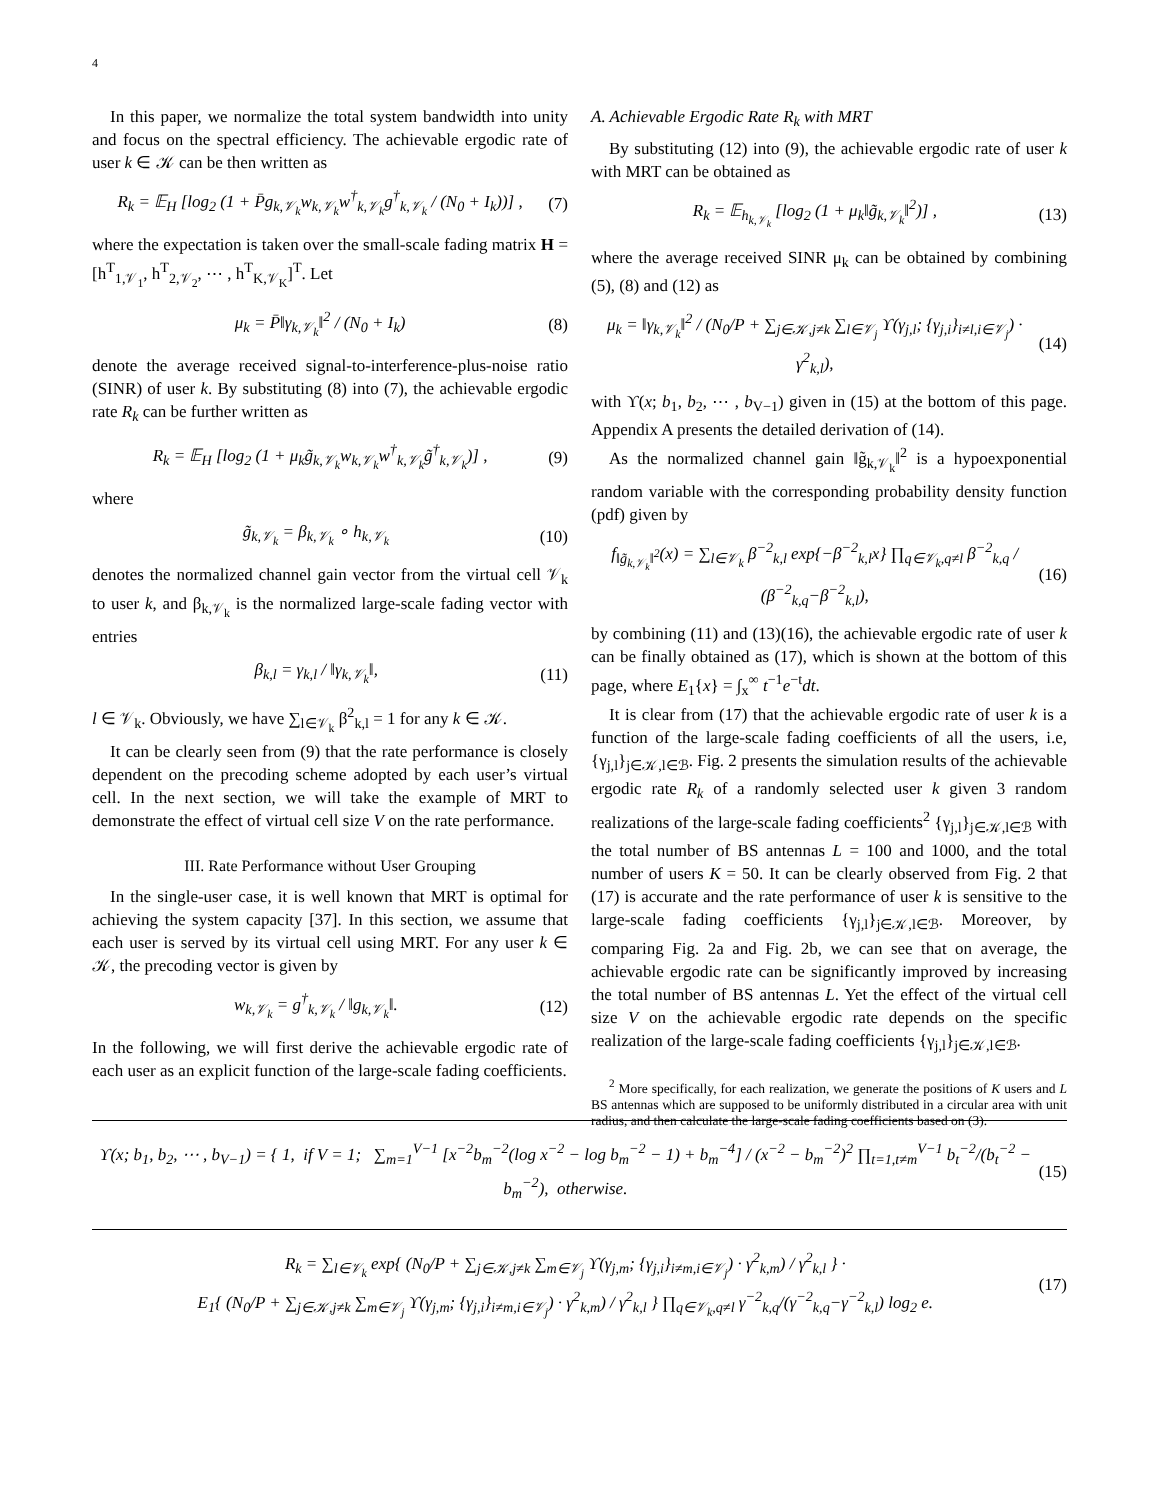4
In this paper, we normalize the total system bandwidth into unity and focus on the spectral efficiency. The achievable ergodic rate of user k ∈ 𝒦 can be then written as
R<sub>k</sub> = 𝔼<sub>H</sub> [log<sub>2</sub> (1 + P̄g<sub>k,𝒱<sub>k</sub></sub>w<sub>k,𝒱<sub>k</sub></sub>w<sup>†</sup><sub>k,𝒱<sub>k</sub></sub>g<sup>†</sup><sub>k,𝒱<sub>k</sub></sub> / (N<sub>0</sub> + I<sub>k</sub>))] , (7)
where the expectation is taken over the small-scale fading matrix H = [h<sup>T</sup><sub>1,𝒱<sub>1</sub></sub>, h<sup>T</sup><sub>2,𝒱<sub>2</sub></sub>, ⋯ , h<sup>T</sup><sub>K,𝒱<sub>K</sub></sub>]<sup>T</sup>. Let
μ<sub>k</sub> = P̄‖γ<sub>k,𝒱<sub>k</sub></sub>‖<sup>2</sup> / (N<sub>0</sub> + I<sub>k</sub>) (8)
denote the average received signal-to-interference-plus-noise ratio (SINR) of user k. By substituting (8) into (7), the achievable ergodic rate R<sub>k</sub> can be further written as
R<sub>k</sub> = 𝔼<sub>H</sub> [log<sub>2</sub> (1 + μ<sub>k</sub>g̃<sub>k,𝒱<sub>k</sub></sub>w<sub>k,𝒱<sub>k</sub></sub>w<sup>†</sup><sub>k,𝒱<sub>k</sub></sub>g̃<sup>†</sup><sub>k,𝒱<sub>k</sub></sub>)] , (9)
where
g̃<sub>k,𝒱<sub>k</sub></sub> = β<sub>k,𝒱<sub>k</sub></sub> ∘ h<sub>k,𝒱<sub>k</sub></sub> (10)
denotes the normalized channel gain vector from the virtual cell 𝒱<sub>k</sub> to user k, and β<sub>k,𝒱<sub>k</sub></sub> is the normalized large-scale fading vector with entries
β<sub>k,l</sub> = γ<sub>k,l</sub> / ‖γ<sub>k,𝒱<sub>k</sub></sub>‖, (11)
l ∈ 𝒱<sub>k</sub>. Obviously, we have ∑<sub>l∈𝒱<sub>k</sub></sub> β<sup>2</sup><sub>k,l</sub> = 1 for any k ∈ 𝒦.
It can be clearly seen from (9) that the rate performance is closely dependent on the precoding scheme adopted by each user’s virtual cell. In the next section, we will take the example of MRT to demonstrate the effect of virtual cell size V on the rate performance.
III. Rate Performance without User Grouping
In the single-user case, it is well known that MRT is optimal for achieving the system capacity [37]. In this section, we assume that each user is served by its virtual cell using MRT. For any user k ∈ 𝒦, the precoding vector is given by
w<sub>k,𝒱<sub>k</sub></sub> = g<sup>†</sup><sub>k,𝒱<sub>k</sub></sub> / ‖g<sub>k,𝒱<sub>k</sub></sub>‖. (12)
In the following, we will first derive the achievable ergodic rate of each user as an explicit function of the large-scale fading coefficients.
A. Achievable Ergodic Rate R<sub>k</sub> with MRT
By substituting (12) into (9), the achievable ergodic rate of user k with MRT can be obtained as
R<sub>k</sub> = 𝔼<sub>h<sub>k,𝒱<sub>k</sub></sub></sub> [log<sub>2</sub> (1 + μ<sub>k</sub>‖g̃<sub>k,𝒱<sub>k</sub></sub>‖<sup>2</sup>)] , (13)
where the average received SINR μ<sub>k</sub> can be obtained by combining (5), (8) and (12) as
μ<sub>k</sub> = ‖γ<sub>k,𝒱<sub>k</sub></sub>‖<sup>2</sup> / (N<sub>0</sub>/P + ∑<sub>j∈𝒦,j≠k</sub> ∑<sub>l∈𝒱<sub>j</sub></sub> ϒ(γ<sub>j,l</sub>; {γ<sub>j,i</sub>}<sub>i≠l,i∈𝒱<sub>j</sub></sub>) · γ<sup>2</sup><sub>k,l</sub>), (14)
with ϒ(x; b<sub>1</sub>, b<sub>2</sub>, ⋯ , b<sub>V−1</sub>) given in (15) at the bottom of this page. Appendix A presents the detailed derivation of (14).
As the normalized channel gain ‖g̃<sub>k,𝒱<sub>k</sub></sub>‖<sup>2</sup> is a hypoexponential random variable with the corresponding probability density function (pdf) given by
f<sub>‖g̃<sub>k,𝒱<sub>k</sub></sub>‖<sup>2</sup></sub>(x) = ∑<sub>l∈𝒱<sub>k</sub></sub> β<sup>−2</sup><sub>k,l</sub> exp{−β<sup>−2</sup><sub>k,l</sub>x} ∏<sub>q∈𝒱<sub>k</sub>,q≠l</sub> β<sup>−2</sup><sub>k,q</sub> / (β<sup>−2</sup><sub>k,q</sub>−β<sup>−2</sup><sub>k,l</sub>), (16)
by combining (11) and (13)(16), the achievable ergodic rate of user k can be finally obtained as (17), which is shown at the bottom of this page, where E<sub>1</sub>{x} = ∫<sub>x</sub><sup>∞</sup> t<sup>−1</sup>e<sup>−t</sup>dt.
It is clear from (17) that the achievable ergodic rate of user k is a function of the large-scale fading coefficients of all the users, i.e, {γ<sub>j,l</sub>}<sub>j∈𝒦,l∈ℬ</sub>. Fig. 2 presents the simulation results of the achievable ergodic rate R<sub>k</sub> of a randomly selected user k given 3 random realizations of the large-scale fading coefficients<sup>2</sup> {γ<sub>j,l</sub>}<sub>j∈𝒦,l∈ℬ</sub> with the total number of BS antennas L = 100 and 1000, and the total number of users K = 50. It can be clearly observed from Fig. 2 that (17) is accurate and the rate performance of user k is sensitive to the large-scale fading coefficients {γ<sub>j,l</sub>}<sub>j∈𝒦,l∈ℬ</sub>. Moreover, by comparing Fig. 2a and Fig. 2b, we can see that on average, the achievable ergodic rate can be significantly improved by increasing the total number of BS antennas L. Yet the effect of the virtual cell size V on the achievable ergodic rate depends on the specific realization of the large-scale fading coefficients {γ<sub>j,l</sub>}<sub>j∈𝒦,l∈ℬ</sub>.
<sup>2</sup> More specifically, for each realization, we generate the positions of K users and L BS antennas which are supposed to be uniformly distributed in a circular area with unit radius, and then calculate the large-scale fading coefficients based on (3).
ϒ(x; b<sub>1</sub>, b<sub>2</sub>, ⋯ , b<sub>V−1</sub>) = { 1, if V = 1; ∑<sub>m=1</sub><sup>V−1</sup> [x<sup>−2</sup>b<sub>m</sub><sup>−2</sup>(log x<sup>−2</sup> − log b<sub>m</sub><sup>−2</sup> − 1) + b<sub>m</sub><sup>−4</sup>] / (x<sup>−2</sup> − b<sub>m</sub><sup>−2</sup>)<sup>2</sup> ∏<sub>t=1,t≠m</sub><sup>V−1</sup> b<sub>t</sub><sup>−2</sup>/(b<sub>t</sub><sup>−2</sup> − b<sub>m</sub><sup>−2</sup>), otherwise. (15)
R<sub>k</sub> = ∑<sub>l∈𝒱<sub>k</sub></sub> exp{ (N<sub>0</sub>/P + ∑<sub>j∈𝒦,j≠k</sub> ∑<sub>m∈𝒱<sub>j</sub></sub> ϒ(γ<sub>j,m</sub>; {γ<sub>j,i</sub>}<sub>i≠m,i∈𝒱<sub>j</sub></sub>) · γ<sup>2</sup><sub>k,m</sub>) / γ<sup>2</sup><sub>k,l</sub> } ·
E<sub>1</sub>{ (N<sub>0</sub>/P + ∑<sub>j∈𝒦,j≠k</sub> ∑<sub>m∈𝒱<sub>j</sub></sub> ϒ(γ<sub>j,m</sub>; {γ<sub>j,i</sub>}<sub>i≠m,i∈𝒱<sub>j</sub></sub>) · γ<sup>2</sup><sub>k,m</sub>) / γ<sup>2</sup><sub>k,l</sub> } ∏<sub>q∈𝒱<sub>k</sub>,q≠l</sub> γ<sup>−2</sup><sub>k,q</sub>/(γ<sup>−2</sup><sub>k,q</sub>−γ<sup>−2</sup><sub>k,l</sub>) log<sub>2</sub> e. (17)